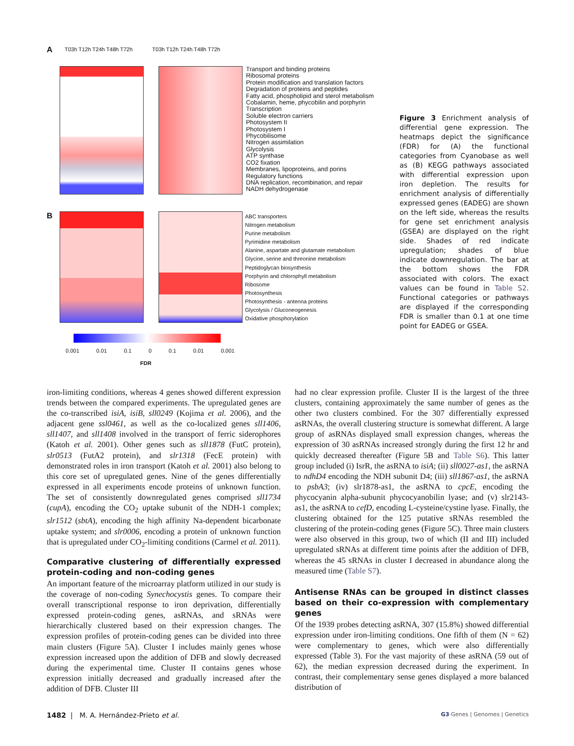A
Transport and binding proteins
Ribosomal proteins
Protein modification and translation factors
Degradation of proteins and peptides
Fatty acid, phospholipid and sterol metabolism
Cobalamin, heme, phycobilin and porphyrin
Transcription
Soluble electron carriers
Photosystem II
Photosystem I
Phycobilisome
Nitrogen assimilation
Glycolysis
ATP synthase
CO2 fixation
Membranes, lipoproteins, and porins
Regulatory functions
DNA replication, recombination, and repair
NADH dehydrogenase
T03h T12h T24h T48h T72h T03h T12h T24h T48h T72h
B
ABC transporters
Nitrogen metabolism
Purine metabolism
Pyrimidine metabolism
Alanine, aspartate and glutamate metabolism
Glycine, serine and threonine metabolism
Peptidoglycan biosynthesis
Porphyrin and chlorophyll metabolism
Ribosome
Photosynthesis
Photosynthesis - antenna proteins
Glycolysis / Gluconeogenesis
Oxidative phosphorylation
0.001 0.01 0.1 0 0.1 0.01 0.001
FDR
Figure 3 Enrichment analysis of differential gene expression. The heatmaps depict the significance (FDR) for (A) the functional categories from Cyanobase as well as (B) KEGG pathways associated with differential expression upon iron depletion. The results for enrichment analysis of differentially expressed genes (EADEG) are shown on the left side, whereas the results for gene set enrichment analysis (GSEA) are displayed on the right side. Shades of red indicate upregulation; shades of blue indicate downregulation. The bar at the bottom shows the FDR associated with colors. The exact values can be found in Table S2. Functional categories or pathways are displayed if the corresponding FDR is smaller than 0.1 at one time point for EADEG or GSEA.
iron-limiting conditions, whereas 4 genes showed different expression trends between the compared experiments. The upregulated genes are the co-transcribed isiA, isiB, sll0249 (Kojima et al. 2006), and the adjacent gene ssl0461, as well as the co-localized genes sll1406, sll1407, and sll1408 involved in the transport of ferric siderophores (Katoh et al. 2001). Other genes such as sll1878 (FutC protein), slr0513 (FutA2 protein), and slr1318 (FecE protein) with demonstrated roles in iron transport (Katoh et al. 2001) also belong to this core set of upregulated genes. Nine of the genes differentially expressed in all experiments encode proteins of unknown function. The set of consistently downregulated genes comprised sll1734 (cupA), encoding the CO<sub>2</sub> uptake subunit of the NDH-1 complex; slr1512 (sbtA), encoding the high affinity Na-dependent bicarbonate uptake system; and slr0006, encoding a protein of unknown function that is upregulated under CO<sub>2</sub>-limiting conditions (Carmel et al. 2011).
Comparative clustering of differentially expressed protein-coding and non-coding genes
An important feature of the microarray platform utilized in our study is the coverage of non-coding Synechocystis genes. To compare their overall transcriptional response to iron deprivation, differentially expressed protein-coding genes, asRNAs, and sRNAs were hierarchically clustered based on their expression changes. The expression profiles of protein-coding genes can be divided into three main clusters (Figure 5A). Cluster I includes mainly genes whose expression increased upon the addition of DFB and slowly decreased during the experimental time. Cluster II contains genes whose expression initially decreased and gradually increased after the addition of DFB. Cluster III
had no clear expression profile. Cluster II is the largest of the three clusters, containing approximately the same number of genes as the other two clusters combined. For the 307 differentially expressed asRNAs, the overall clustering structure is somewhat different. A large group of asRNAs displayed small expression changes, whereas the expression of 30 asRNAs increased strongly during the first 12 hr and quickly decreased thereafter (Figure 5B and Table S6). This latter group included (i) IsrR, the asRNA to isiA; (ii) sll0027-as1, the asRNA to ndhD4 encoding the NDH subunit D4; (iii) sll1867-as1, the asRNA to psbA3; (iv) slr1878-as1, the asRNA to cpcE, encoding the phycocyanin alpha-subunit phycocyanobilin lyase; and (v) slr2143-as1, the asRNA to cefD, encoding L-cysteine/cystine lyase. Finally, the clustering obtained for the 125 putative sRNAs resembled the clustering of the protein-coding genes (Figure 5C). Three main clusters were also observed in this group, two of which (II and III) included upregulated sRNAs at different time points after the addition of DFB, whereas the 45 sRNAs in cluster I decreased in abundance along the measured time (Table S7).
Antisense RNAs can be grouped in distinct classes based on their co-expression with complementary genes
Of the 1939 probes detecting asRNA, 307 (15.8%) showed differential expression under iron-limiting conditions. One fifth of them (N = 62) were complementary to genes, which were also differentially expressed (Table 3). For the vast majority of these asRNA (59 out of 62), the median expression decreased during the experiment. In contrast, their complementary sense genes displayed a more balanced distribution of
1482 | M. A. Hernández-Prieto et al. G3·Genes | Genomes | Genetics